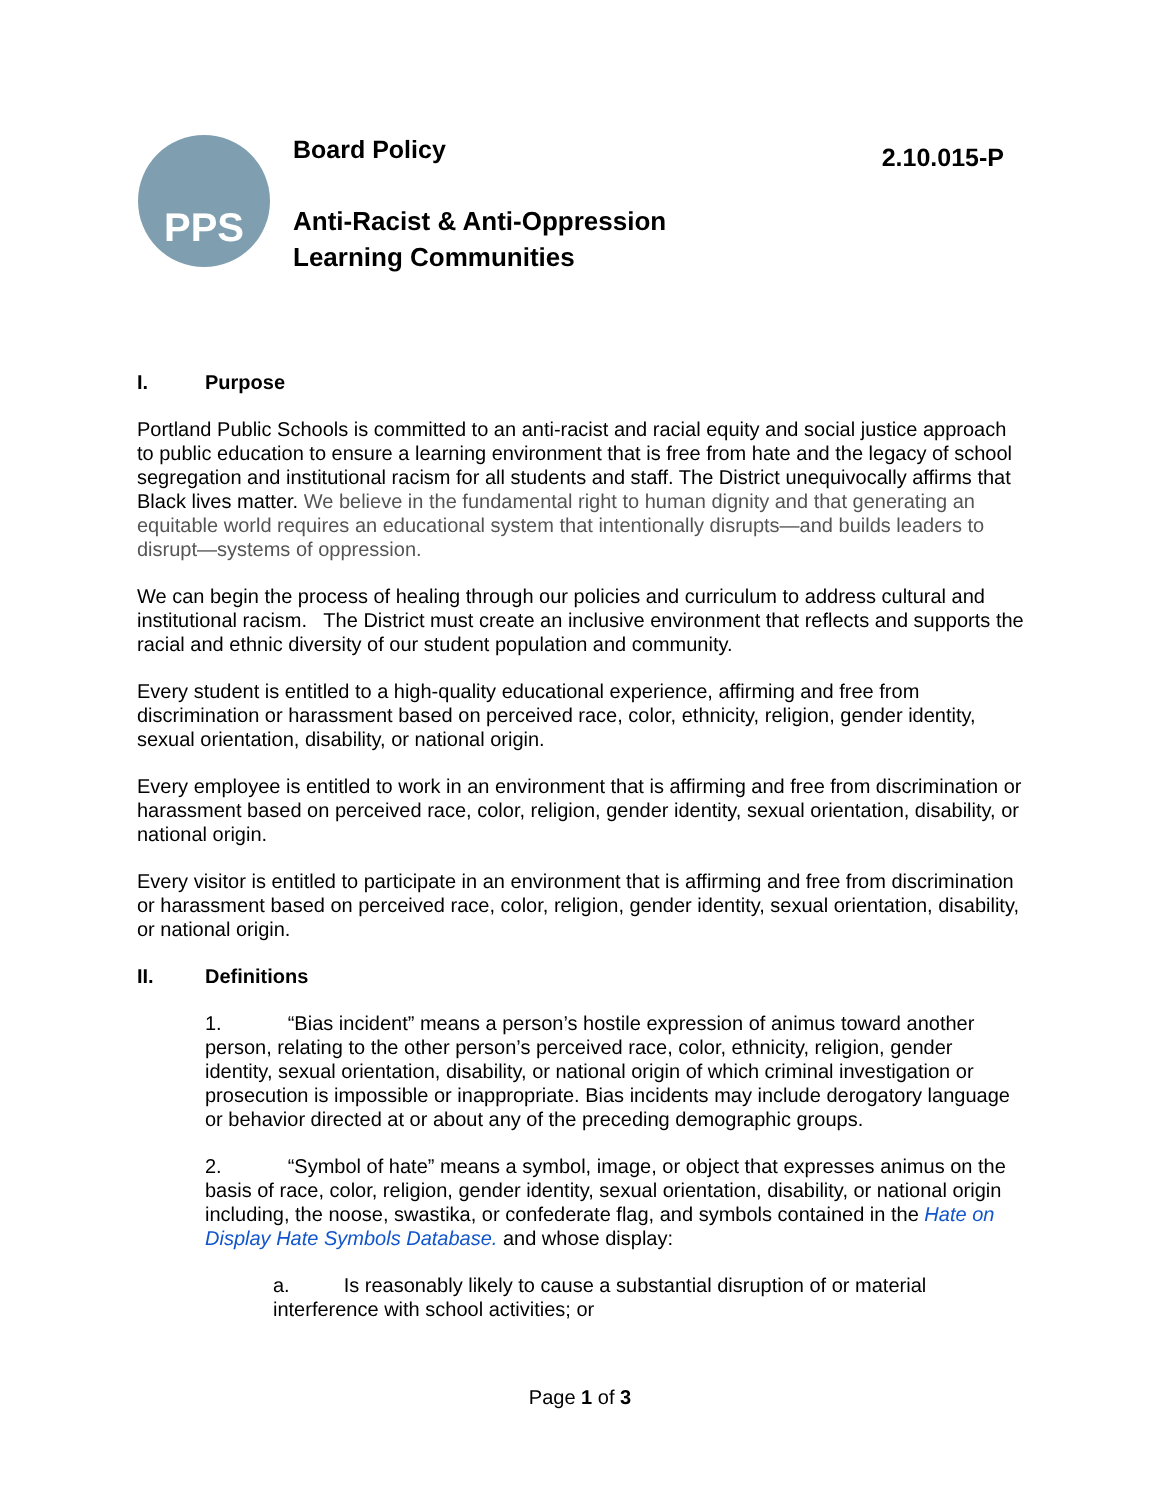PPS
Board Policy
Anti-Racist & Anti-Oppression
Learning Communities
2.10.015-P
I. Purpose
Portland Public Schools is committed to an anti-racist and racial equity and social justice approach to public education to ensure a learning environment that is free from hate and the legacy of school segregation and institutional racism for all students and staff. The District unequivocally affirms that Black lives matter. We believe in the fundamental right to human dignity and that generating an equitable world requires an educational system that intentionally disrupts—and builds leaders to disrupt—systems of oppression.
We can begin the process of healing through our policies and curriculum to address cultural and institutional racism. The District must create an inclusive environment that reflects and supports the racial and ethnic diversity of our student population and community.
Every student is entitled to a high-quality educational experience, affirming and free from discrimination or harassment based on perceived race, color, ethnicity, religion, gender identity, sexual orientation, disability, or national origin.
Every employee is entitled to work in an environment that is affirming and free from discrimination or harassment based on perceived race, color, religion, gender identity, sexual orientation, disability, or national origin.
Every visitor is entitled to participate in an environment that is affirming and free from discrimination or harassment based on perceived race, color, religion, gender identity, sexual orientation, disability, or national origin.
II. Definitions
1. “Bias incident” means a person’s hostile expression of animus toward another person, relating to the other person’s perceived race, color, ethnicity, religion, gender identity, sexual orientation, disability, or national origin of which criminal investigation or prosecution is impossible or inappropriate. Bias incidents may include derogatory language or behavior directed at or about any of the preceding demographic groups.
2. “Symbol of hate” means a symbol, image, or object that expresses animus on the basis of race, color, religion, gender identity, sexual orientation, disability, or national origin including, the noose, swastika, or confederate flag, and symbols contained in the Hate on Display Hate Symbols Database. and whose display:
a. Is reasonably likely to cause a substantial disruption of or material interference with school activities; or
Page 1 of 3